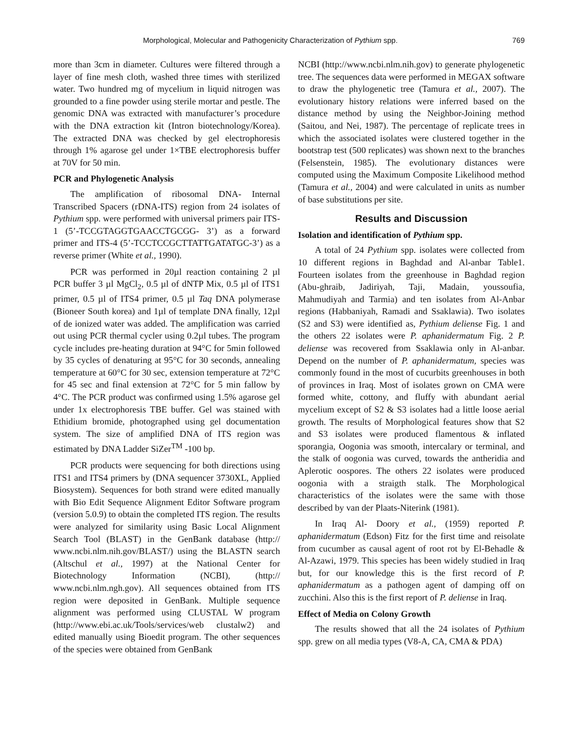Morphological, Molecular and Pathogenicity Characterization of Pythium spp. 769
more than 3cm in diameter. Cultures were filtered through a layer of fine mesh cloth, washed three times with sterilized water. Two hundred mg of mycelium in liquid nitrogen was grounded to a fine powder using sterile mortar and pestle. The genomic DNA was extracted with manufacturer’s procedure with the DNA extraction kit (Intron biotechnology/Korea). The extracted DNA was checked by gel electrophoresis through 1% agarose gel under 1×TBE electrophoresis buffer at 70V for 50 min.
PCR and Phylogenetic Analysis
The amplification of ribosomal DNA- Internal Transcribed Spacers (rDNA-ITS) region from 24 isolates of Pythium spp. were performed with universal primers pair ITS-1 (5’-TCCGTAGGTGAACCTGCGG- 3’) as a forward primer and ITS-4 (5’-TCCTCCGCTTATTGATATGC-3’) as a reverse primer (White et al., 1990).
PCR was performed in 20µl reaction containing 2 µl PCR buffer 3 µl MgCl<sub>2</sub>, 0.5 µl of dNTP Mix, 0.5 µl of ITS1 primer, 0.5 µl of ITS4 primer, 0.5 µl Taq DNA polymerase (Bioneer South korea) and 1µl of template DNA finally, 12µl of de ionized water was added. The amplification was carried out using PCR thermal cycler using 0.2µl tubes. The program cycle includes pre-heating duration at 94°C for 5min followed by 35 cycles of denaturing at 95°C for 30 seconds, annealing temperature at 60°C for 30 sec, extension temperature at 72°C for 45 sec and final extension at 72°C for 5 min fallow by 4°C. The PCR product was confirmed using 1.5% agarose gel under 1x electrophoresis TBE buffer. Gel was stained with Ethidium bromide, photographed using gel documentation system. The size of amplified DNA of ITS region was estimated by DNA Ladder SiZer<sup>TM</sup> -100 bp.
PCR products were sequencing for both directions using ITS1 and ITS4 primers by (DNA sequencer 3730XL, Applied Biosystem). Sequences for both strand were edited manually with Bio Edit Sequence Alignment Editor Software program (version 5.0.9) to obtain the completed ITS region. The results were analyzed for similarity using Basic Local Alignment Search Tool (BLAST) in the GenBank database (http:// www.ncbi.nlm.nih.gov/BLAST/) using the BLASTN search (Altschul et al., 1997) at the National Center for Biotechnology Information (NCBI), (http:// www.ncbi.nlm.ngh.gov). All sequences obtained from ITS region were deposited in GenBank. Multiple sequence alignment was performed using CLUSTAL W program (http://www.ebi.ac.uk/Tools/services/web clustalw2) and edited manually using Bioedit program. The other sequences of the species were obtained from GenBank
NCBI (http://www.ncbi.nlm.nih.gov) to generate phylogenetic tree. The sequences data were performed in MEGAX software to draw the phylogenetic tree (Tamura et al., 2007). The evolutionary history relations were inferred based on the distance method by using the Neighbor-Joining method (Saitou, and Nei, 1987). The percentage of replicate trees in which the associated isolates were clustered together in the bootstrap test (500 replicates) was shown next to the branches (Felsenstein, 1985). The evolutionary distances were computed using the Maximum Composite Likelihood method (Tamura et al., 2004) and were calculated in units as number of base substitutions per site.
Results and Discussion
Isolation and identification of Pythium spp.
A total of 24 Pythium spp. isolates were collected from 10 different regions in Baghdad and Al-anbar Table1. Fourteen isolates from the greenhouse in Baghdad region (Abu-ghraib, Jadiriyah, Taji, Madain, youssoufia, Mahmudiyah and Tarmia) and ten isolates from Al-Anbar regions (Habbaniyah, Ramadi and Ssaklawia). Two isolates (S2 and S3) were identified as, Pythium deliense Fig. 1 and the others 22 isolates were P. aphanidermatum Fig. 2 P. deliense was recovered from Ssaklawia only in Al-anbar. Depend on the number of P. aphanidermatum, species was commonly found in the most of cucurbits greenhouses in both of provinces in Iraq. Most of isolates grown on CMA were formed white, cottony, and fluffy with abundant aerial mycelium except of S2 & S3 isolates had a little loose aerial growth. The results of Morphological features show that S2 and S3 isolates were produced flamentous & inflated sporangia, Oogonia was smooth, intercalary or terminal, and the stalk of oogonia was curved, towards the antheridia and Aplerotic oospores. The others 22 isolates were produced oogonia with a straigth stalk. The Morphological characteristics of the isolates were the same with those described by van der Plaats-Niterink (1981).
In Iraq Al- Doory et al., (1959) reported P. aphanidermatum (Edson) Fitz for the first time and reisolate from cucumber as causal agent of root rot by El-Behadle & Al-Azawi, 1979. This species has been widely studied in Iraq but, for our knowledge this is the first record of P. aphanidermatum as a pathogen agent of damping off on zucchini. Also this is the first report of P. deliense in Iraq.
Effect of Media on Colony Growth
The results showed that all the 24 isolates of Pythium spp. grew on all media types (V8-A, CA, CMA & PDA)